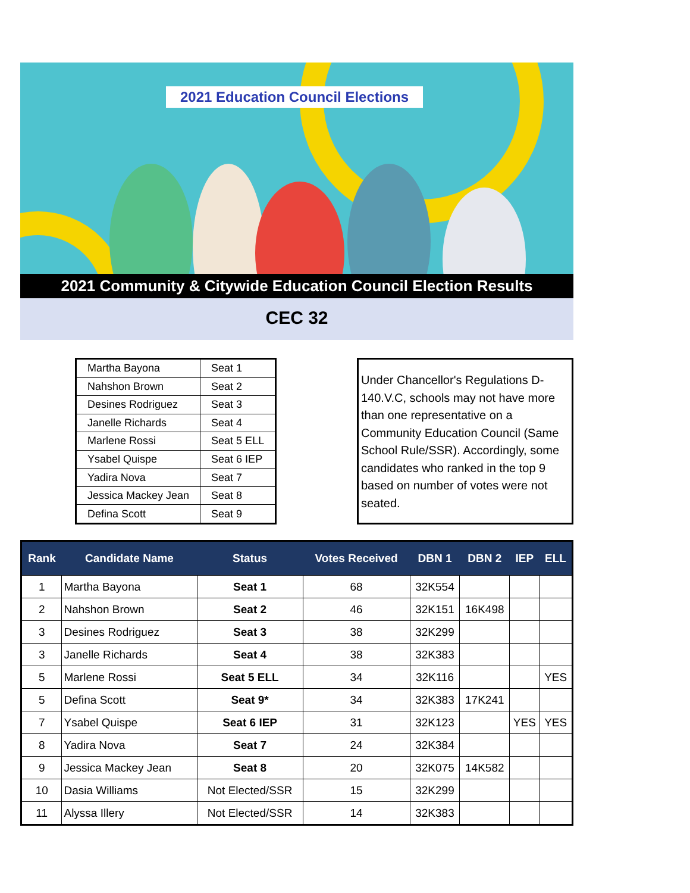2021 Education Council Elections
2021 Community & Citywide Education Council Election Results
CEC 32
| Martha Bayona | Seat 1 |
| Nahshon Brown | Seat 2 |
| Desines Rodriguez | Seat 3 |
| Janelle Richards | Seat 4 |
| Marlene Rossi | Seat 5 ELL |
| Ysabel Quispe | Seat 6 IEP |
| Yadira Nova | Seat 7 |
| Jessica Mackey Jean | Seat 8 |
| Defina Scott | Seat 9 |
Under Chancellor's Regulations D-140.V.C, schools may not have more than one representative on a Community Education Council (Same School Rule/SSR). Accordingly, some candidates who ranked in the top 9 based on number of votes were not seated.
| Rank | Candidate Name | Status | Votes Received | DBN 1 | DBN 2 | IEP | ELL |
| --- | --- | --- | --- | --- | --- | --- | --- |
| 1 | Martha Bayona | Seat 1 | 68 | 32K554 | | | |
| 2 | Nahshon Brown | Seat 2 | 46 | 32K151 | 16K498 | | |
| 3 | Desines Rodriguez | Seat 3 | 38 | 32K299 | | | |
| 3 | Janelle Richards | Seat 4 | 38 | 32K383 | | | |
| 5 | Marlene Rossi | Seat 5 ELL | 34 | 32K116 | | | YES |
| 5 | Defina Scott | Seat 9* | 34 | 32K383 | 17K241 | | |
| 7 | Ysabel Quispe | Seat 6 IEP | 31 | 32K123 | | YES | YES |
| 8 | Yadira Nova | Seat 7 | 24 | 32K384 | | | |
| 9 | Jessica Mackey Jean | Seat 8 | 20 | 32K075 | 14K582 | | |
| 10 | Dasia Williams | Not Elected/SSR | 15 | 32K299 | | | |
| 11 | Alyssa Illery | Not Elected/SSR | 14 | 32K383 | | | |